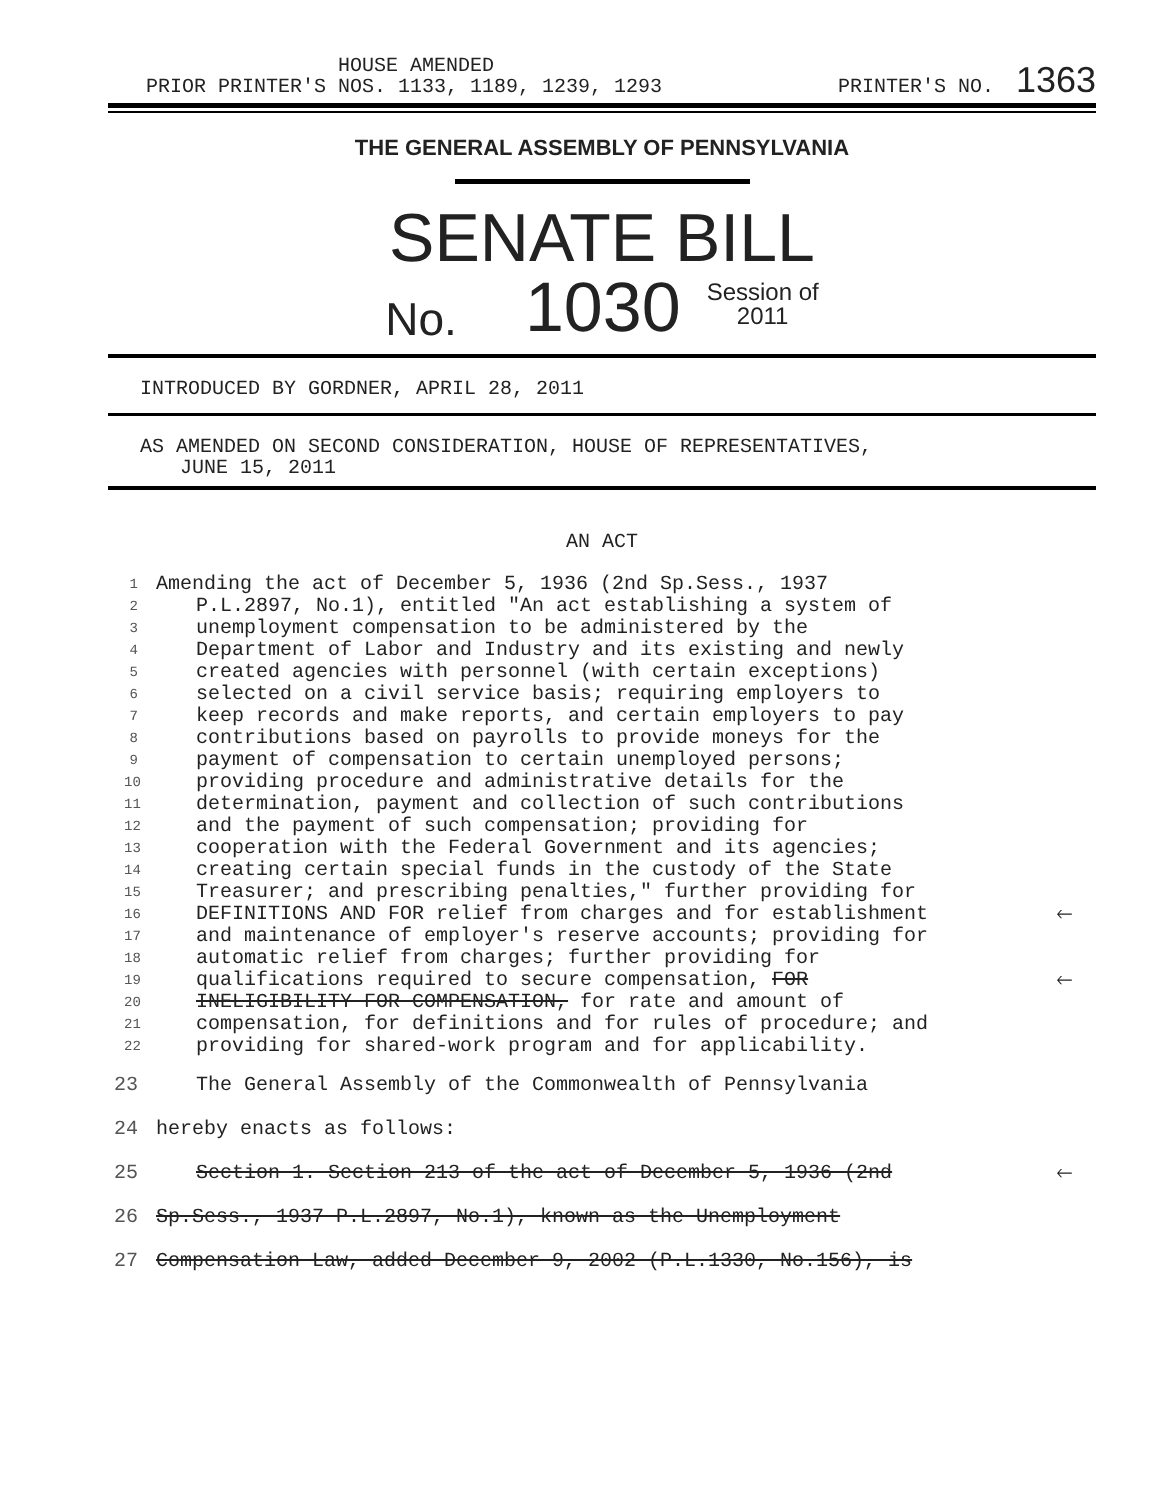HOUSE AMENDED
PRIOR PRINTER'S NOS. 1133, 1189, 1239, 1293
PRINTER'S NO. 1363
THE GENERAL ASSEMBLY OF PENNSYLVANIA
SENATE BILL
No. 1030 Session of
2011
INTRODUCED BY GORDNER, APRIL 28, 2011
AS AMENDED ON SECOND CONSIDERATION, HOUSE OF REPRESENTATIVES,
JUNE 15, 2011
AN ACT
1 Amending the act of December 5, 1936 (2nd Sp.Sess., 1937
2 P.L.2897, No.1), entitled "An act establishing a system of
3 unemployment compensation to be administered by the
4 Department of Labor and Industry and its existing and newly
5 created agencies with personnel (with certain exceptions)
6 selected on a civil service basis; requiring employers to
7 keep records and make reports, and certain employers to pay
8 contributions based on payrolls to provide moneys for the
9 payment of compensation to certain unemployed persons;
10 providing procedure and administrative details for the
11 determination, payment and collection of such contributions
12 and the payment of such compensation; providing for
13 cooperation with the Federal Government and its agencies;
14 creating certain special funds in the custody of the State
15 Treasurer; and prescribing penalties," further providing for
16 DEFINITIONS AND FOR relief from charges and for establishment 🡐
17 and maintenance of employer's reserve accounts; providing for
18 automatic relief from charges; further providing for
19 qualifications required to secure compensation, FOR 🡐
20 INELIGIBILITY FOR COMPENSATION, for rate and amount of
21 compensation, for definitions and for rules of procedure; and
22 providing for shared-work program and for applicability.
23 The General Assembly of the Commonwealth of Pennsylvania
24 hereby enacts as follows:
25 Section 1. Section 213 of the act of December 5, 1936 (2nd 🡐
26 Sp.Sess., 1937 P.L.2897, No.1), known as the Unemployment
27 Compensation Law, added December 9, 2002 (P.L.1330, No.156), is